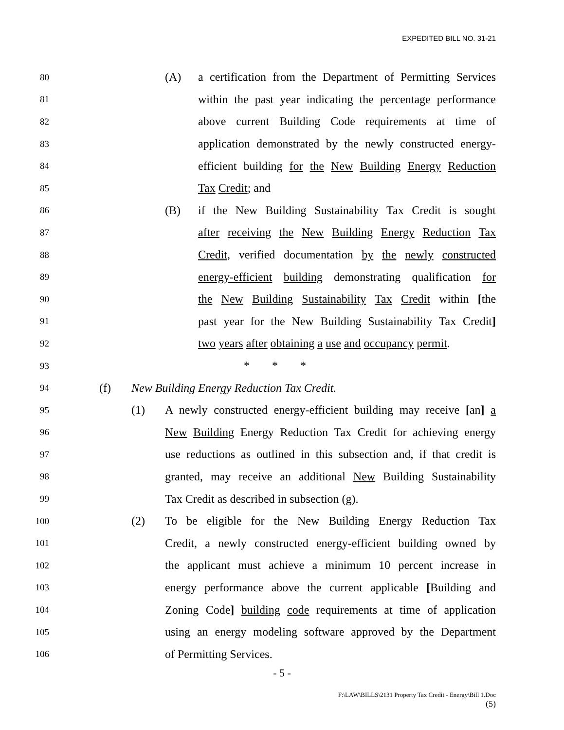EXPEDITED BILL NO. 31-21
80 (A) a certification from the Department of Permitting Services
81 within the past year indicating the percentage performance
82 above current Building Code requirements at time of
83 application demonstrated by the newly constructed energy-
84 efficient building for the New Building Energy Reduction
85 Tax Credit; and
86 (B) if the New Building Sustainability Tax Credit is sought
87 after receiving the New Building Energy Reduction Tax
88 Credit, verified documentation by the newly constructed
89 energy-efficient building demonstrating qualification for
90 the New Building Sustainability Tax Credit within [the
91 past year for the New Building Sustainability Tax Credit]
92 two years after obtaining a use and occupancy permit.
93 * * *
94 (f) New Building Energy Reduction Tax Credit.
95 (1) A newly constructed energy-efficient building may receive [an] a
96 New Building Energy Reduction Tax Credit for achieving energy
97 use reductions as outlined in this subsection and, if that credit is
98 granted, may receive an additional New Building Sustainability
99 Tax Credit as described in subsection (g).
100 (2) To be eligible for the New Building Energy Reduction Tax
101 Credit, a newly constructed energy-efficient building owned by
102 the applicant must achieve a minimum 10 percent increase in
103 energy performance above the current applicable [Building and
104 Zoning Code] building code requirements at time of application
105 using an energy modeling software approved by the Department
106 of Permitting Services.
- 5 -
F:\LAW\BILLS\2131 Property Tax Credit - Energy\Bill 1.Doc
(5)